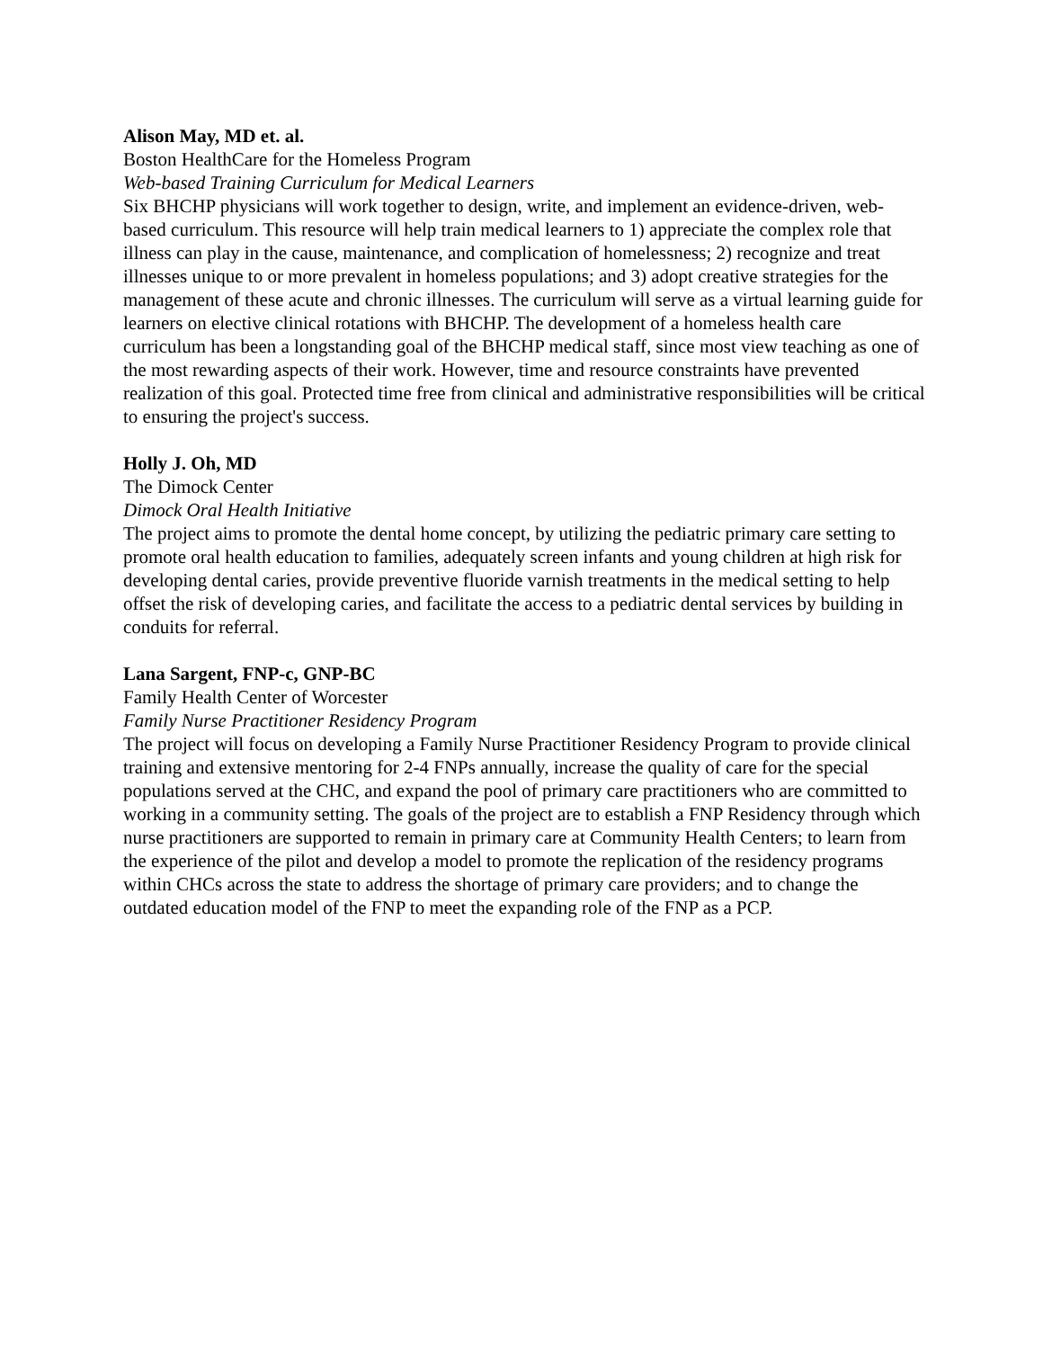Alison May, MD et. al.
Boston HealthCare for the Homeless Program
Web-based Training Curriculum for Medical Learners
Six BHCHP physicians will work together to design, write, and implement an evidence-driven, web-based curriculum. This resource will help train medical learners to 1) appreciate the complex role that illness can play in the cause, maintenance, and complication of homelessness; 2) recognize and treat illnesses unique to or more prevalent in homeless populations; and 3) adopt creative strategies for the management of these acute and chronic illnesses. The curriculum will serve as a virtual learning guide for learners on elective clinical rotations with BHCHP. The development of a homeless health care curriculum has been a longstanding goal of the BHCHP medical staff, since most view teaching as one of the most rewarding aspects of their work. However, time and resource constraints have prevented realization of this goal. Protected time free from clinical and administrative responsibilities will be critical to ensuring the project's success.
Holly J. Oh, MD
The Dimock Center
Dimock Oral Health Initiative
The project aims to promote the dental home concept, by utilizing the pediatric primary care setting to promote oral health education to families, adequately screen infants and young children at high risk for developing dental caries, provide preventive fluoride varnish treatments in the medical setting to help offset the risk of developing caries, and facilitate the access to a pediatric dental services by building in conduits for referral.
Lana Sargent, FNP-c, GNP-BC
Family Health Center of Worcester
Family Nurse Practitioner Residency Program
The project will focus on developing a Family Nurse Practitioner Residency Program to provide clinical training and extensive mentoring for 2-4 FNPs annually, increase the quality of care for the special populations served at the CHC, and expand the pool of primary care practitioners who are committed to working in a community setting. The goals of the project are to establish a FNP Residency through which nurse practitioners are supported to remain in primary care at Community Health Centers; to learn from the experience of the pilot and develop a model to promote the replication of the residency programs within CHCs across the state to address the shortage of primary care providers; and to change the outdated education model of the FNP to meet the expanding role of the FNP as a PCP.